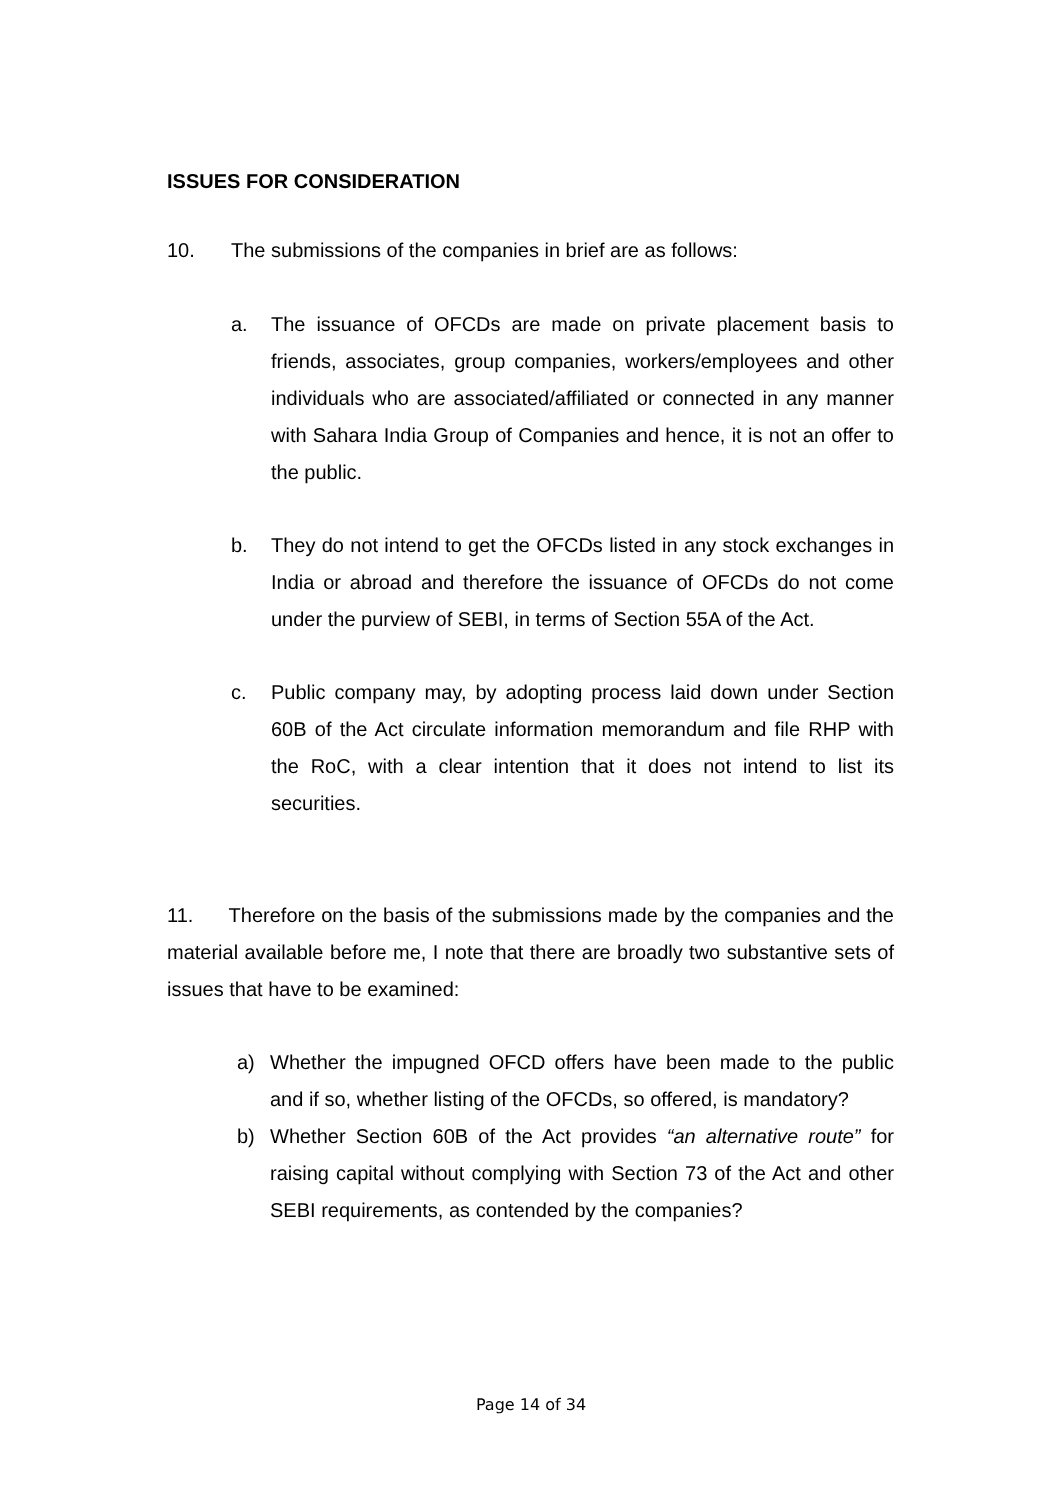ISSUES FOR CONSIDERATION
10. The submissions of the companies in brief are as follows:
a. The issuance of OFCDs are made on private placement basis to friends, associates, group companies, workers/employees and other individuals who are associated/affiliated or connected in any manner with Sahara India Group of Companies and hence, it is not an offer to the public.
b. They do not intend to get the OFCDs listed in any stock exchanges in India or abroad and therefore the issuance of OFCDs do not come under the purview of SEBI, in terms of Section 55A of the Act.
c. Public company may, by adopting process laid down under Section 60B of the Act circulate information memorandum and file RHP with the RoC, with a clear intention that it does not intend to list its securities.
11. Therefore on the basis of the submissions made by the companies and the material available before me, I note that there are broadly two substantive sets of issues that have to be examined:
a) Whether the impugned OFCD offers have been made to the public and if so, whether listing of the OFCDs, so offered, is mandatory?
b) Whether Section 60B of the Act provides “an alternative route” for raising capital without complying with Section 73 of the Act and other SEBI requirements, as contended by the companies?
Page 14 of 34